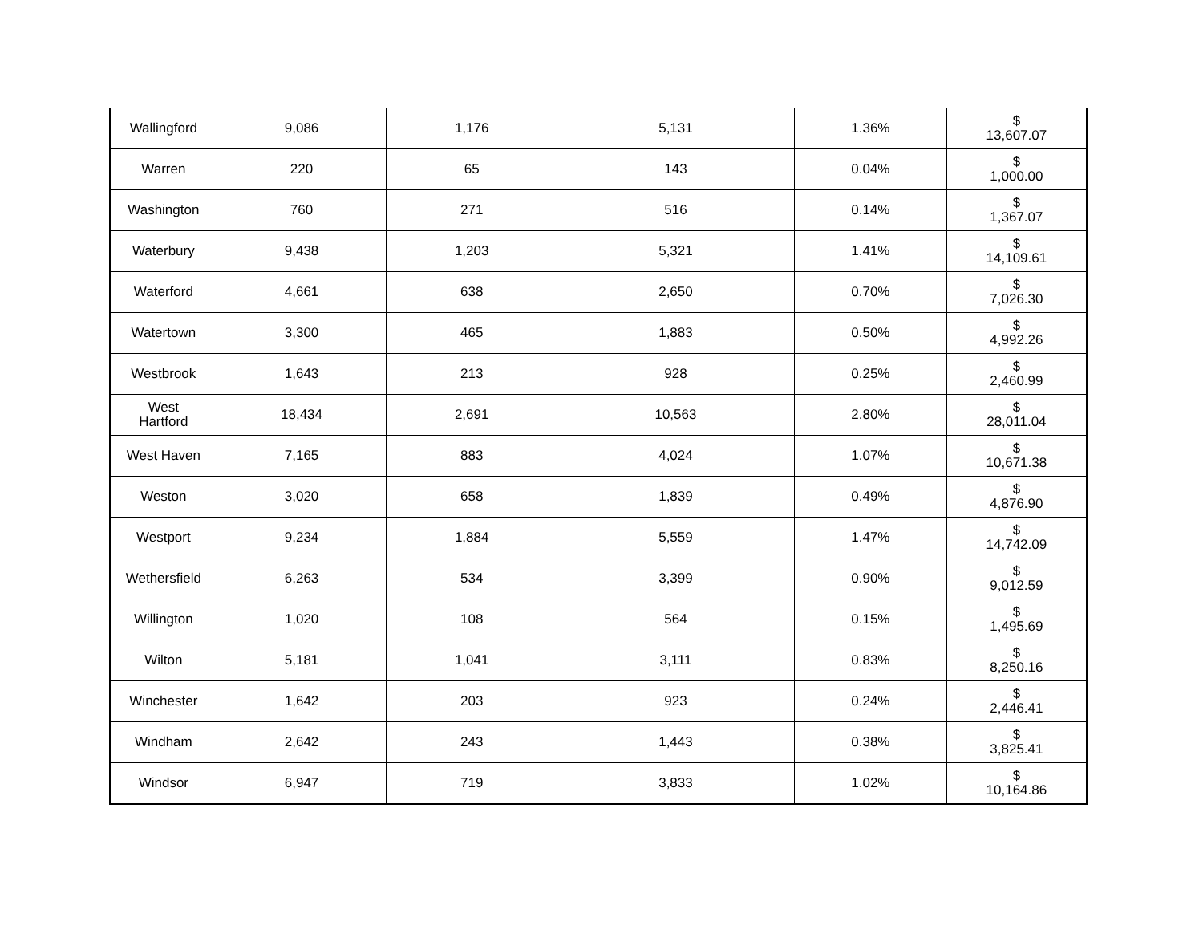| Wallingford | 9,086 | 1,176 | 5,131 | 1.36% | $ 13,607.07 |
| Warren | 220 | 65 | 143 | 0.04% | $ 1,000.00 |
| Washington | 760 | 271 | 516 | 0.14% | $ 1,367.07 |
| Waterbury | 9,438 | 1,203 | 5,321 | 1.41% | $ 14,109.61 |
| Waterford | 4,661 | 638 | 2,650 | 0.70% | $ 7,026.30 |
| Watertown | 3,300 | 465 | 1,883 | 0.50% | $ 4,992.26 |
| Westbrook | 1,643 | 213 | 928 | 0.25% | $ 2,460.99 |
| West Hartford | 18,434 | 2,691 | 10,563 | 2.80% | $ 28,011.04 |
| West Haven | 7,165 | 883 | 4,024 | 1.07% | $ 10,671.38 |
| Weston | 3,020 | 658 | 1,839 | 0.49% | $ 4,876.90 |
| Westport | 9,234 | 1,884 | 5,559 | 1.47% | $ 14,742.09 |
| Wethersfield | 6,263 | 534 | 3,399 | 0.90% | $ 9,012.59 |
| Willington | 1,020 | 108 | 564 | 0.15% | $ 1,495.69 |
| Wilton | 5,181 | 1,041 | 3,111 | 0.83% | $ 8,250.16 |
| Winchester | 1,642 | 203 | 923 | 0.24% | $ 2,446.41 |
| Windham | 2,642 | 243 | 1,443 | 0.38% | $ 3,825.41 |
| Windsor | 6,947 | 719 | 3,833 | 1.02% | $ 10,164.86 |